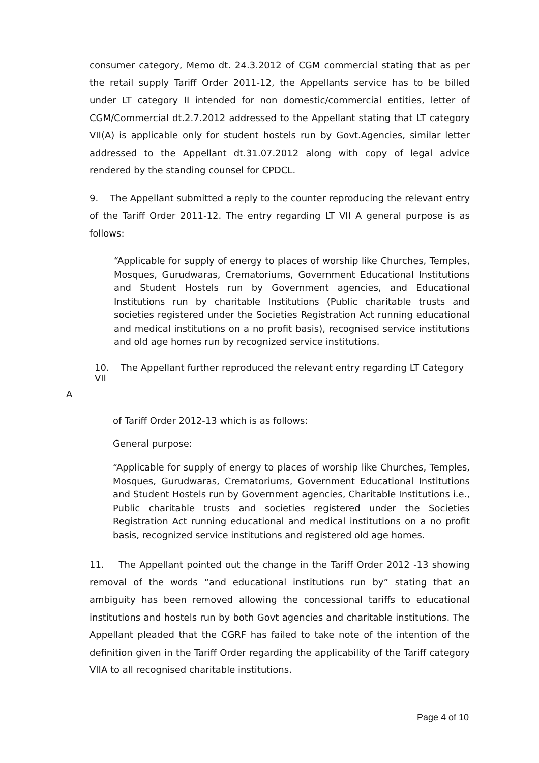consumer category, Memo dt. 24.3.2012 of CGM commercial stating that as per the retail supply Tariff Order 2011-12, the Appellants service has to be billed under LT category II intended for non domestic/commercial entities, letter of CGM/Commercial dt.2.7.2012 addressed to the Appellant stating that LT category VII(A) is applicable only for student hostels run by Govt.Agencies, similar letter addressed to the Appellant dt.31.07.2012 along with copy of legal advice rendered by the standing counsel for CPDCL.
9. The Appellant submitted a reply to the counter reproducing the relevant entry of the Tariff Order 2011-12. The entry regarding LT VII A general purpose is as follows:
“Applicable for supply of energy to places of worship like Churches, Temples, Mosques, Gurudwaras, Crematoriums, Government Educational Institutions and Student Hostels run by Government agencies, and Educational Institutions run by charitable Institutions (Public charitable trusts and societies registered under the Societies Registration Act running educational and medical institutions on a no profit basis), recognised service institutions and old age homes run by recognized service institutions.
10. The Appellant further reproduced the relevant entry regarding LT Category VII
A
of Tariff Order 2012-13 which is as follows:
General purpose:
“Applicable for supply of energy to places of worship like Churches, Temples, Mosques, Gurudwaras, Crematoriums, Government Educational Institutions and Student Hostels run by Government agencies, Charitable Institutions i.e., Public charitable trusts and societies registered under the Societies Registration Act running educational and medical institutions on a no profit basis, recognized service institutions and registered old age homes.
11. The Appellant pointed out the change in the Tariff Order 2012 -13 showing removal of the words “and educational institutions run by” stating that an ambiguity has been removed allowing the concessional tariffs to educational institutions and hostels run by both Govt agencies and charitable institutions. The Appellant pleaded that the CGRF has failed to take note of the intention of the definition given in the Tariff Order regarding the applicability of the Tariff category VIIA to all recognised charitable institutions.
Page 4 of 10